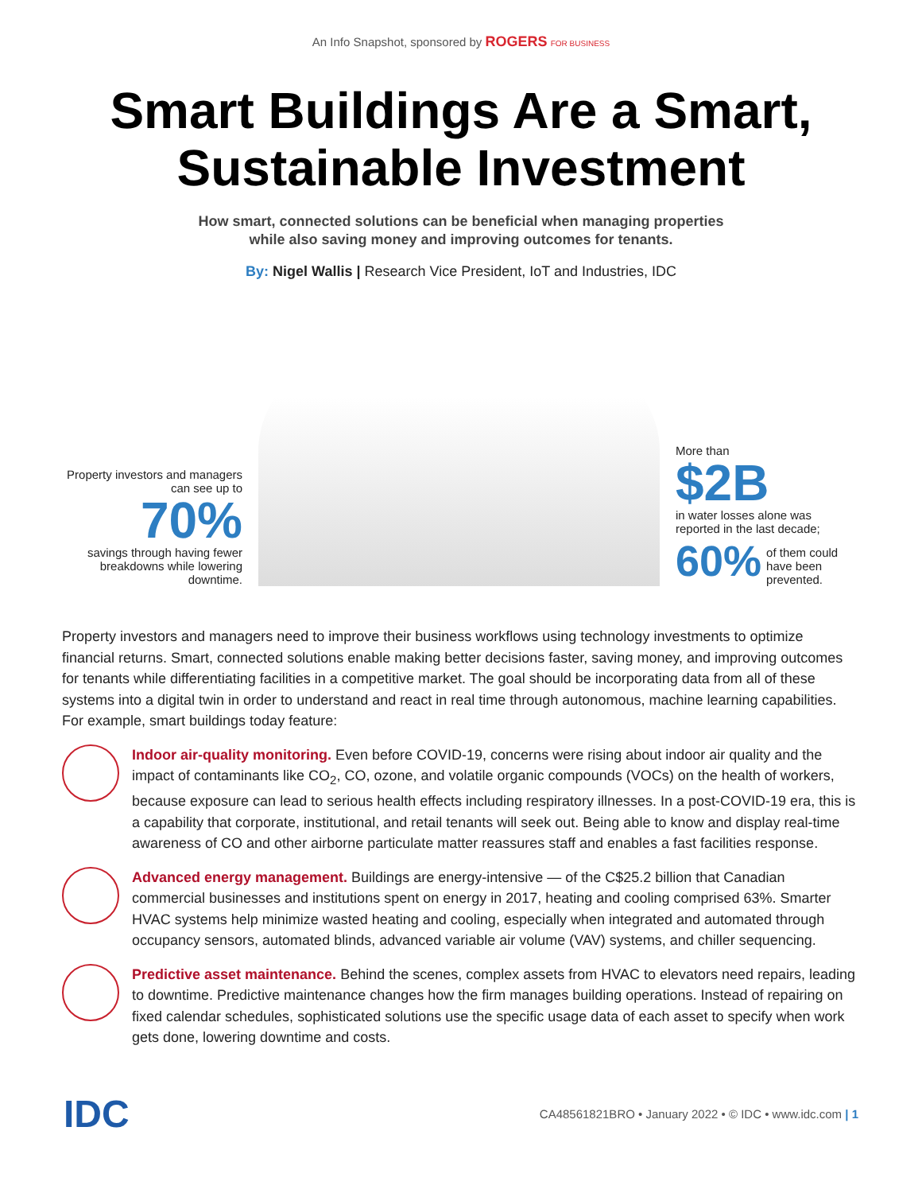An Info Snapshot, sponsored by ROGERS FOR BUSINESS
Smart Buildings Are a Smart,
Sustainable Investment
How smart, connected solutions can be beneficial when managing properties
while also saving money and improving outcomes for tenants.
By: Nigel Wallis | Research Vice President, IoT and Industries, IDC
Property investors and managers can see up to
70%
savings through having fewer breakdowns while lowering downtime.
More than
$2B
in water losses alone was reported in the last decade;
60% of them could have been prevented.
Property investors and managers need to improve their business workflows using technology investments to optimize financial returns. Smart, connected solutions enable making better decisions faster, saving money, and improving outcomes for tenants while differentiating facilities in a competitive market. The goal should be incorporating data from all of these systems into a digital twin in order to understand and react in real time through autonomous, machine learning capabilities. For example, smart buildings today feature:
Indoor air-quality monitoring. Even before COVID-19, concerns were rising about indoor air quality and the impact of contaminants like CO<sub>2</sub>, CO, ozone, and volatile organic compounds (VOCs) on the health of workers, because exposure can lead to serious health effects including respiratory illnesses. In a post-COVID-19 era, this is a capability that corporate, institutional, and retail tenants will seek out. Being able to know and display real-time awareness of CO and other airborne particulate matter reassures staff and enables a fast facilities response.
Advanced energy management. Buildings are energy-intensive — of the C$25.2 billion that Canadian commercial businesses and institutions spent on energy in 2017, heating and cooling comprised 63%. Smarter HVAC systems help minimize wasted heating and cooling, especially when integrated and automated through occupancy sensors, automated blinds, advanced variable air volume (VAV) systems, and chiller sequencing.
Predictive asset maintenance. Behind the scenes, complex assets from HVAC to elevators need repairs, leading to downtime. Predictive maintenance changes how the firm manages building operations. Instead of repairing on fixed calendar schedules, sophisticated solutions use the specific usage data of each asset to specify when work gets done, lowering downtime and costs.
IDC
CA48561821BRO • January 2022 • © IDC • www.idc.com | 1